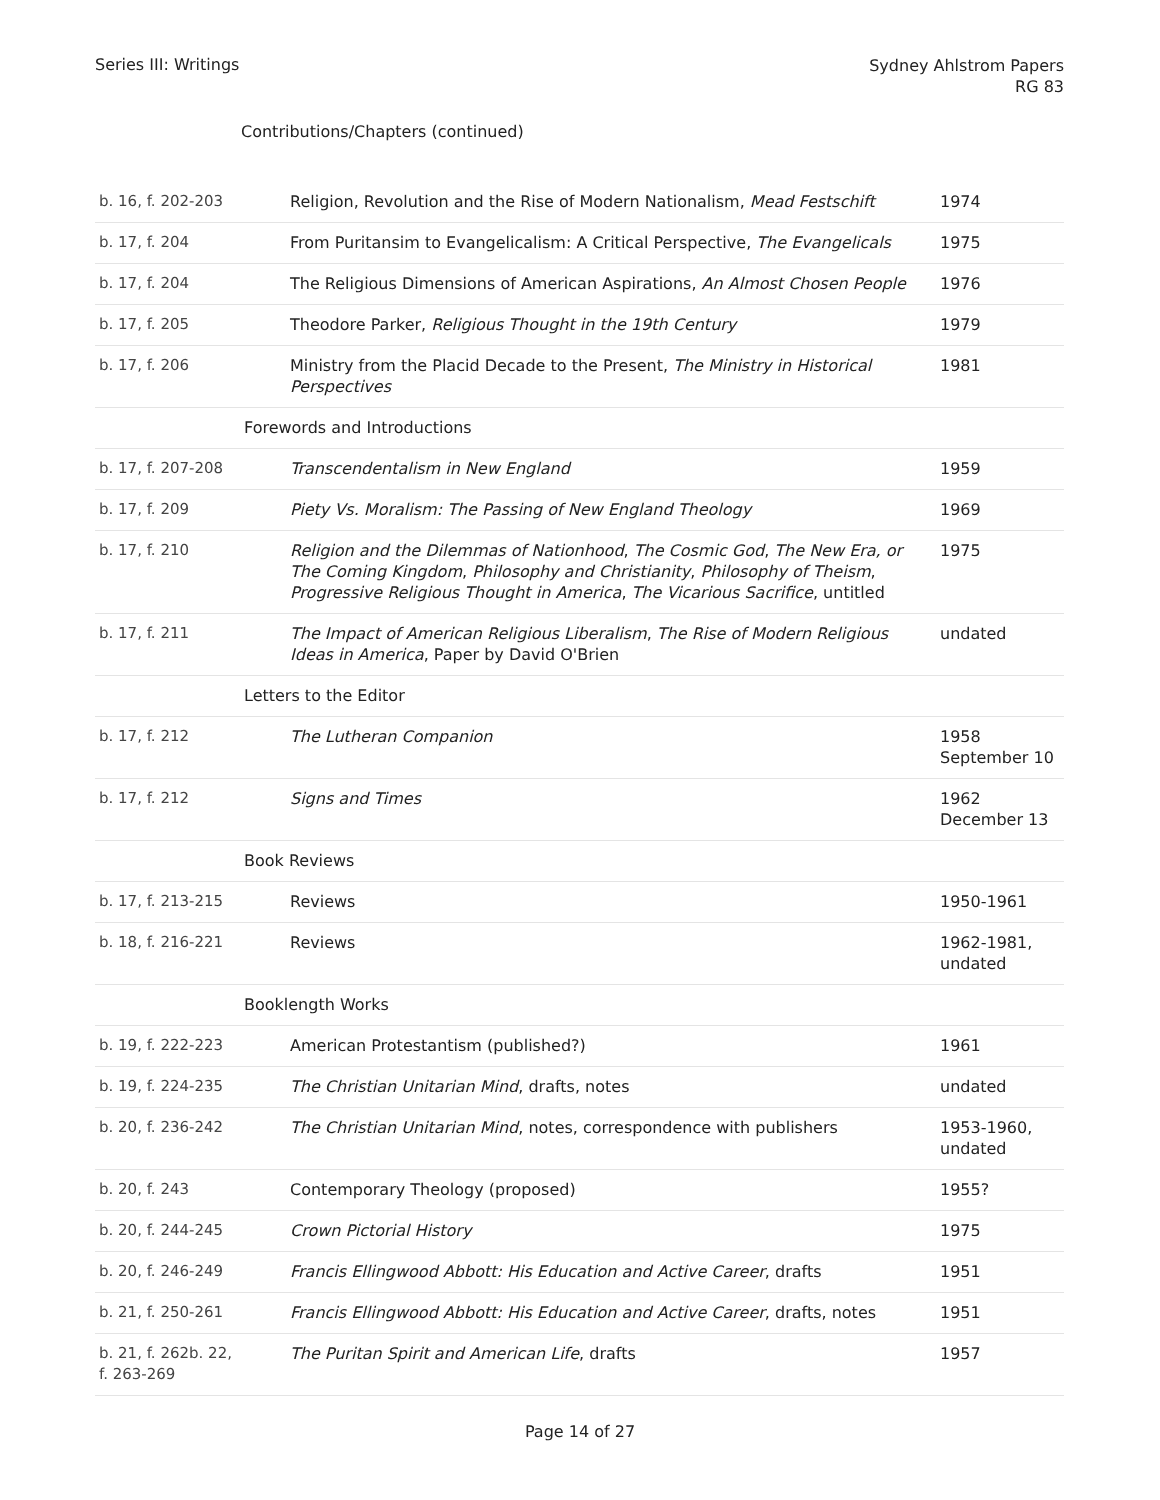Series III: Writings
Sydney Ahlstrom Papers
RG 83
Contributions/Chapters (continued)
| b. 16, f. 202-203 | Religion, Revolution and the Rise of Modern Nationalism, Mead Festschift | 1974 |
| b. 17, f. 204 | From Puritansim to Evangelicalism: A Critical Perspective, The Evangelicals | 1975 |
| b. 17, f. 204 | The Religious Dimensions of American Aspirations, An Almost Chosen People | 1976 |
| b. 17, f. 205 | Theodore Parker, Religious Thought in the 19th Century | 1979 |
| b. 17, f. 206 | Ministry from the Placid Decade to the Present, The Ministry in Historical Perspectives | 1981 |
| | Forewords and Introductions | |
| b. 17, f. 207-208 | Transcendentalism in New England | 1959 |
| b. 17, f. 209 | Piety Vs. Moralism: The Passing of New England Theology | 1969 |
| b. 17, f. 210 | Religion and the Dilemmas of Nationhood , The Cosmic God , The New Era, or The Coming Kingdom , Philosophy and Christianity , Philosophy of Theism , Progressive Religious Thought in America , The Vicarious Sacrifice , untitled | 1975 |
| b. 17, f. 211 | The Impact of American Religious Liberalism , The Rise of Modern Religious Ideas in America , Paper by David O'Brien | undated |
| | Letters to the Editor | |
| b. 17, f. 212 | The Lutheran Companion | 1958 September 10 |
| b. 17, f. 212 | Signs and Times | 1962 December 13 |
| | Book Reviews | |
| b. 17, f. 213-215 | Reviews | 1950-1961 |
| b. 18, f. 216-221 | Reviews | 1962-1981, undated |
| | Booklength Works | |
| b. 19, f. 222-223 | American Protestantism (published?) | 1961 |
| b. 19, f. 224-235 | The Christian Unitarian Mind , drafts, notes | undated |
| b. 20, f. 236-242 | The Christian Unitarian Mind , notes, correspondence with publishers | 1953-1960, undated |
| b. 20, f. 243 | Contemporary Theology (proposed) | 1955? |
| b. 20, f. 244-245 | Crown Pictorial History | 1975 |
| b. 20, f. 246-249 | Francis Ellingwood Abbott: His Education and Active Career , drafts | 1951 |
| b. 21, f. 250-261 | Francis Ellingwood Abbott: His Education and Active Career , drafts, notes | 1951 |
| b. 21, f. 262b. 22, f. 263-269 | The Puritan Spirit and American Life , drafts | 1957 |
Page 14 of 27